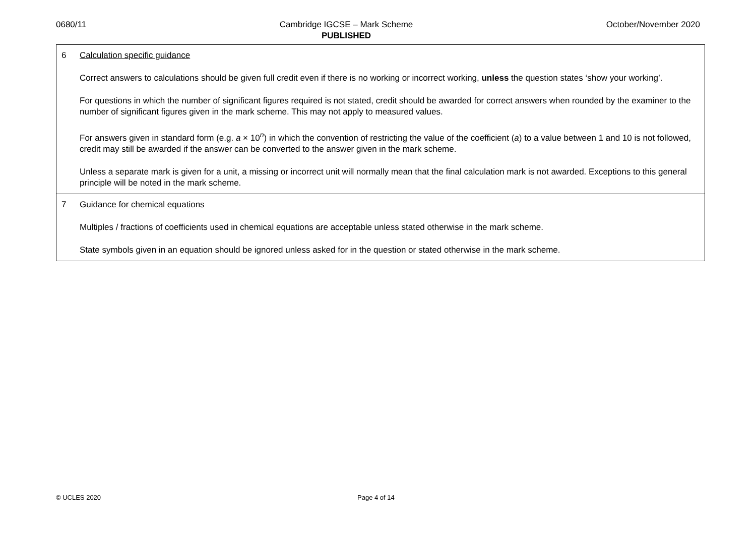0680/11 Cambridge IGCSE – Mark Scheme
PUBLISHED
October/November 2020
| 6 | Calculation specific guidance Correct answers to calculations should be given full credit even if there is no working or incorrect working, unless the question states ‘show your working’. For questions in which the number of significant figures required is not stated, credit should be awarded for correct answers when rounded by the examiner to the number of significant figures given in the mark scheme. This may not apply to measured values. For answers given in standard form (e.g. a × 10<sup>n</sup>) in which the convention of restricting the value of the coefficient ( a ) to a value between 1 and 10 is not followed, credit may still be awarded if the answer can be converted to the answer given in the mark scheme. Unless a separate mark is given for a unit, a missing or incorrect unit will normally mean that the final calculation mark is not awarded. Exceptions to this general principle will be noted in the mark scheme. |
| 7 | Guidance for chemical equations Multiples / fractions of coefficients used in chemical equations are acceptable unless stated otherwise in the mark scheme. State symbols given in an equation should be ignored unless asked for in the question or stated otherwise in the mark scheme. |
© UCLES 2020 Page 4 of 14